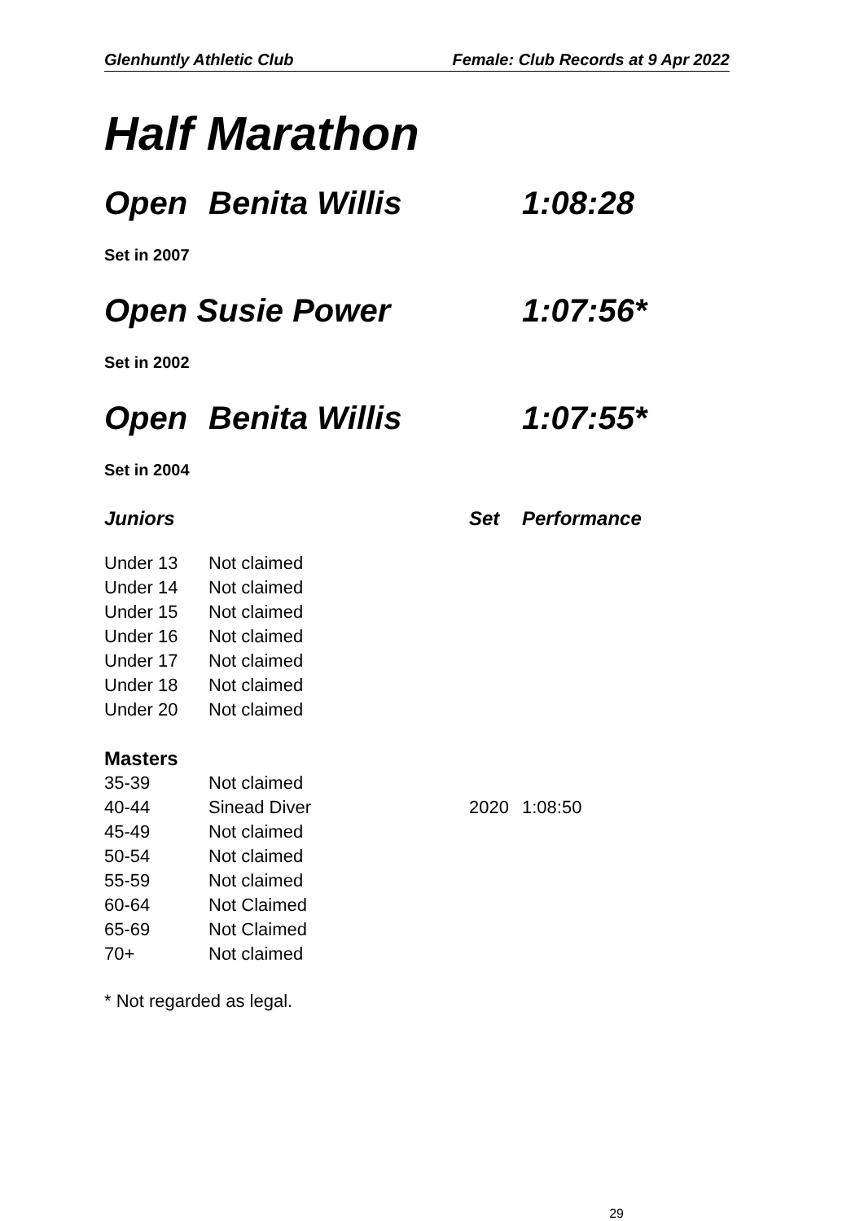Glenhuntly Athletic Club Female: Club Records at 9 Apr 2022
Half Marathon
Open Benita Willis 1:08:28
Set in 2007
Open Susie Power 1:07:56*
Set in 2002
Open Benita Willis 1:07:55*
Set in 2004
| Juniors | | Set | Performance |
| --- | --- | --- | --- |
| Under 13 | Not claimed | | |
| Under 14 | Not claimed | | |
| Under 15 | Not claimed | | |
| Under 16 | Not claimed | | |
| Under 17 | Not claimed | | |
| Under 18 | Not claimed | | |
| Under 20 | Not claimed | | |
| Masters | | | |
| 35-39 | Not claimed | | |
| 40-44 | Sinead Diver | 2020 | 1:08:50 |
| 45-49 | Not claimed | | |
| 50-54 | Not claimed | | |
| 55-59 | Not claimed | | |
| 60-64 | Not Claimed | | |
| 65-69 | Not Claimed | | |
| 70+ | Not claimed | | |
* Not regarded as legal.
29